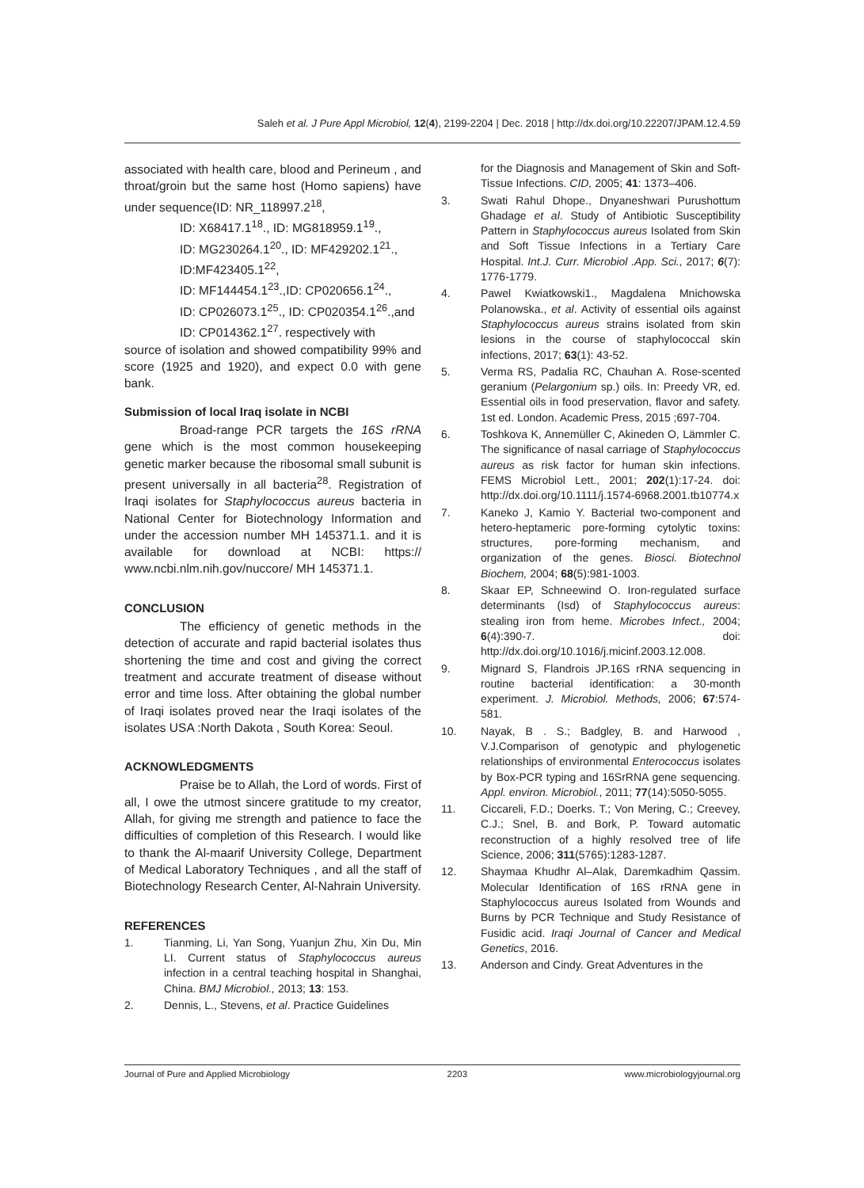Saleh et al. J Pure Appl Microbiol, 12(4), 2199-2204 | Dec. 2018 | http://dx.doi.org/10.22207/JPAM.12.4.59
associated with health care, blood and Perineum , and throat/groin but the same host (Homo sapiens) have under sequence(ID: NR_118997.2<sup>18</sup>,
ID: X68417.1<sup>18</sup>., ID: MG818959.1<sup>19</sup>.,
ID: MG230264.1<sup>20</sup>., ID: MF429202.1<sup>21</sup>.,
ID:MF423405.1<sup>22</sup>,
ID: MF144454.1<sup>23</sup>.,ID: CP020656.1<sup>24</sup>.,
ID: CP026073.1<sup>25</sup>., ID: CP020354.1<sup>26</sup>.,and
ID: CP014362.1<sup>27</sup>. respectively with
source of isolation and showed compatibility 99% and score (1925 and 1920), and expect 0.0 with gene bank.
Submission of local Iraq isolate in NCBI
Broad-range PCR targets the 16S rRNA gene which is the most common housekeeping genetic marker because the ribosomal small subunit is present universally in all bacteria<sup>28</sup>. Registration of Iraqi isolates for Staphylococcus aureus bacteria in National Center for Biotechnology Information and under the accession number MH 145371.1. and it is available for download at NCBI: https:// www.ncbi.nlm.nih.gov/nuccore/ MH 145371.1.
CONCLUSION
The efficiency of genetic methods in the detection of accurate and rapid bacterial isolates thus shortening the time and cost and giving the correct treatment and accurate treatment of disease without error and time loss. After obtaining the global number of Iraqi isolates proved near the Iraqi isolates of the isolates USA :North Dakota , South Korea: Seoul.
ACKNOWLEDGMENTS
Praise be to Allah, the Lord of words. First of all, I owe the utmost sincere gratitude to my creator, Allah, for giving me strength and patience to face the difficulties of completion of this Research. I would like to thank the Al-maarif University College, Department of Medical Laboratory Techniques , and all the staff of Biotechnology Research Center, Al-Nahrain University.
REFERENCES
1. Tianming, Li, Yan Song, Yuanjun Zhu, Xin Du, Min LI. Current status of Staphylococcus aureus infection in a central teaching hospital in Shanghai, China. BMJ Microbiol., 2013; 13: 153.
2. Dennis, L., Stevens, et al. Practice Guidelines
for the Diagnosis and Management of Skin and Soft-Tissue Infections. CID, 2005; 41: 1373–406.
3. Swati Rahul Dhope., Dnyaneshwari Purushottum Ghadage et al. Study of Antibiotic Susceptibility Pattern in Staphylococcus aureus Isolated from Skin and Soft Tissue Infections in a Tertiary Care Hospital. Int.J. Curr. Microbiol .App. Sci., 2017; 6(7): 1776-1779.
4. Pawel Kwiatkowski1., Magdalena Mnichowska Polanowska., et al. Activity of essential oils against Staphylococcus aureus strains isolated from skin lesions in the course of staphylococcal skin infections, 2017; 63(1): 43-52.
5. Verma RS, Padalia RC, Chauhan A. Rose-scented geranium (Pelargonium sp.) oils. In: Preedy VR, ed. Essential oils in food preservation, flavor and safety. 1st ed. London. Academic Press, 2015 ;697-704.
6. Toshkova K, Annemüller C, Akineden O, Lämmler C. The significance of nasal carriage of Staphylococcus aureus as risk factor for human skin infections. FEMS Microbiol Lett., 2001; 202(1):17-24. doi: http://dx.doi.org/10.1111/j.1574-6968.2001.tb10774.x
7. Kaneko J, Kamio Y. Bacterial two-component and hetero-heptameric pore-forming cytolytic toxins: structures, pore-forming mechanism, and organization of the genes. Biosci. Biotechnol Biochem, 2004; 68(5):981-1003.
8. Skaar EP, Schneewind O. Iron-regulated surface determinants (Isd) of Staphylococcus aureus: stealing iron from heme. Microbes Infect., 2004; 6(4):390-7. doi: http://dx.doi.org/10.1016/j.micinf.2003.12.008.
9. Mignard S, Flandrois JP.16S rRNA sequencing in routine bacterial identification: a 30-month experiment. J. Microbiol. Methods, 2006; 67:574-581.
10. Nayak, B . S.; Badgley, B. and Harwood , V.J.Comparison of genotypic and phylogenetic relationships of environmental Enterococcus isolates by Box-PCR typing and 16SrRNA gene sequencing. Appl. environ. Microbiol., 2011; 77(14):5050-5055.
11. Ciccareli, F.D.; Doerks. T.; Von Mering, C.; Creevey, C.J.; Snel, B. and Bork, P. Toward automatic reconstruction of a highly resolved tree of life Science, 2006; 311(5765):1283-1287.
12. Shaymaa Khudhr Al–Alak, Daremkadhim Qassim. Molecular Identification of 16S rRNA gene in Staphylococcus aureus Isolated from Wounds and Burns by PCR Technique and Study Resistance of Fusidic acid. Iraqi Journal of Cancer and Medical Genetics, 2016.
13. Anderson and Cindy. Great Adventures in the
Journal of Pure and Applied Microbiology 2203 www.microbiologyjournal.org